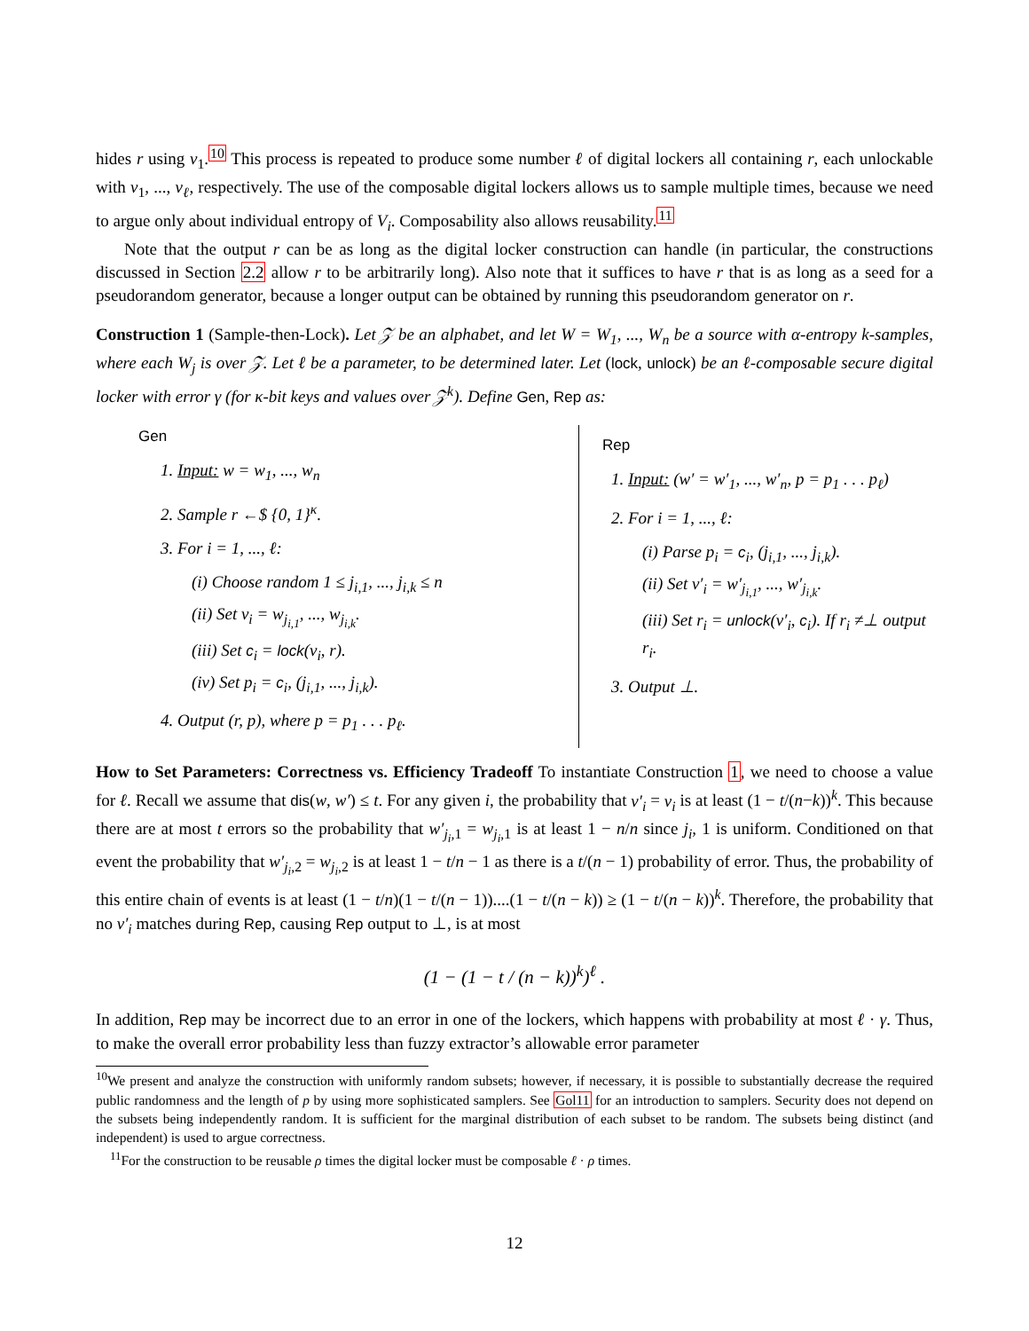hides r using v<sub>1</sub>.<sup>10</sup> This process is repeated to produce some number ℓ of digital lockers all containing r, each unlockable with v<sub>1</sub>, ..., v<sub>ℓ</sub>, respectively. The use of the composable digital lockers allows us to sample multiple times, because we need to argue only about individual entropy of V<sub>i</sub>. Composability also allows reusability.<sup>11</sup>
Note that the output r can be as long as the digital locker construction can handle (in particular, the constructions discussed in Section 2.2 allow r to be arbitrarily long). Also note that it suffices to have r that is as long as a seed for a pseudorandom generator, because a longer output can be obtained by running this pseudorandom generator on r.
Construction 1 (Sample-then-Lock). Let 𝒵 be an alphabet, and let W = W<sub>1</sub>, ..., W<sub>n</sub> be a source with α-entropy k-samples, where each W<sub>j</sub> is over 𝒵. Let ℓ be a parameter, to be determined later. Let (lock, unlock) be an ℓ-composable secure digital locker with error γ (for κ-bit keys and values over 𝒵<sup>k</sup>). Define Gen, Rep as:
Gen
1. Input: w = w<sub>1</sub>, ..., w<sub>n</sub>
2. Sample r ←$ {0, 1}<sup>κ</sup>.
3. For i = 1, ..., ℓ:
(i) Choose random 1 ≤ j<sub>i,1</sub>, ..., j<sub>i,k</sub> ≤ n
(ii) Set v<sub>i</sub> = w<sub>j<sub>i,1</sub></sub>, ..., w<sub>j<sub>i,k</sub></sub>.
(iii) Set c<sub>i</sub> = lock(v<sub>i</sub>, r).
(iv) Set p<sub>i</sub> = c<sub>i</sub>, (j<sub>i,1</sub>, ..., j<sub>i,k</sub>).
4. Output (r, p), where p = p<sub>1</sub> . . . p<sub>ℓ</sub>.
Rep
1. Input: (w′ = w′<sub>1</sub>, ..., w′<sub>n</sub>, p = p<sub>1</sub> . . . p<sub>ℓ</sub>)
2. For i = 1, ..., ℓ:
(i) Parse p<sub>i</sub> = c<sub>i</sub>, (j<sub>i,1</sub>, ..., j<sub>i,k</sub>).
(ii) Set v′<sub>i</sub> = w′<sub>j<sub>i,1</sub></sub>, ..., w′<sub>j<sub>i,k</sub></sub>.
(iii) Set r<sub>i</sub> = unlock(v′<sub>i</sub>, c<sub>i</sub>). If r<sub>i</sub> ≠⊥ output r<sub>i</sub>.
3. Output ⊥.
How to Set Parameters: Correctness vs. Efficiency Tradeoff To instantiate Construction 1, we need to choose a value for ℓ. Recall we assume that dis(w, w′) ≤ t. For any given i, the probability that v′<sub>i</sub> = v<sub>i</sub> is at least (1 − t/(n−k))<sup>k</sup>. This because there are at most t errors so the probability that w′<sub>j<sub>i</sub>,1</sub> = w<sub>j<sub>i</sub>,1</sub> is at least 1 − n/n since j<sub>i</sub>, 1 is uniform. Conditioned on that event the probability that w′<sub>j<sub>i</sub>,2</sub> = w<sub>j<sub>i</sub>,2</sub> is at least 1 − t/n − 1 as there is a t/(n − 1) probability of error. Thus, the probability of this entire chain of events is at least (1 − t/n)(1 − t/(n − 1))....(1 − t/(n − k)) ≥ (1 − t/(n − k))<sup>k</sup>. Therefore, the probability that no v′<sub>i</sub> matches during Rep, causing Rep output to ⊥, is at most
(1 − (1 − t / (n − k))<sup>k</sup>)<sup>ℓ</sup> .
In addition, Rep may be incorrect due to an error in one of the lockers, which happens with probability at most ℓ · γ. Thus, to make the overall error probability less than fuzzy extractor’s allowable error parameter
<sup>10</sup> We present and analyze the construction with uniformly random subsets; however, if necessary, it is possible to substantially decrease the required public randomness and the length of p by using more sophisticated samplers. See Gol11 for an introduction to samplers. Security does not depend on the subsets being independently random. It is sufficient for the marginal distribution of each subset to be random. The subsets being distinct (and independent) is used to argue correctness.
<sup>11</sup> For the construction to be reusable ρ times the digital locker must be composable ℓ · ρ times.
12